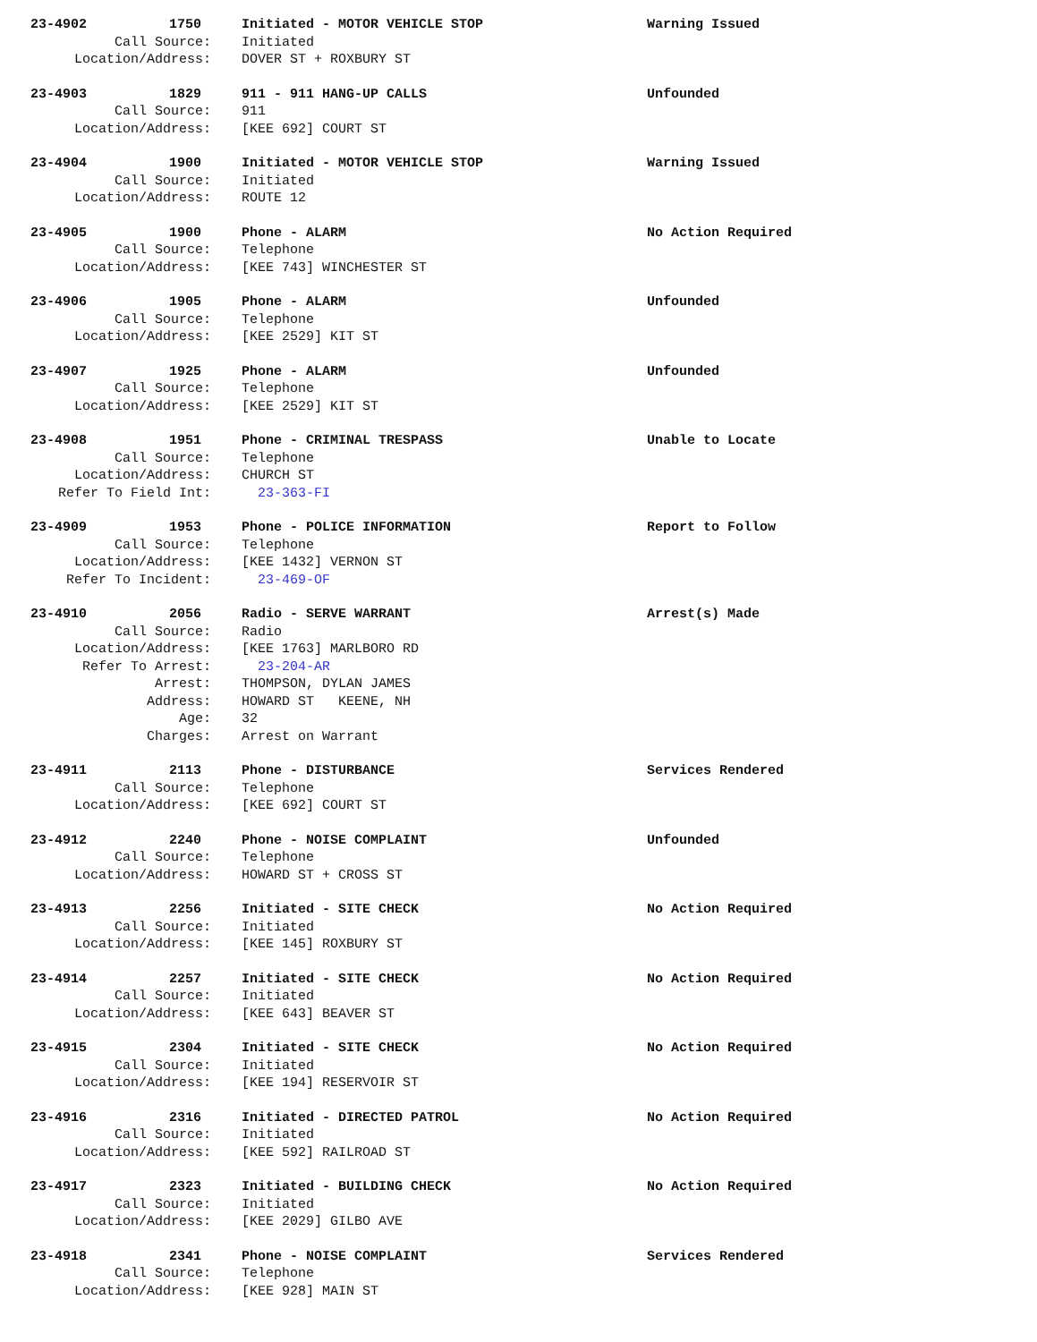23-4902 1750 Initiated - MOTOR VEHICLE STOP Warning Issued
Call Source: Initiated
Location/Address: DOVER ST + ROXBURY ST
23-4903 1829 911 - 911 HANG-UP CALLS Unfounded
Call Source: 911
Location/Address: [KEE 692] COURT ST
23-4904 1900 Initiated - MOTOR VEHICLE STOP Warning Issued
Call Source: Initiated
Location/Address: ROUTE 12
23-4905 1900 Phone - ALARM No Action Required
Call Source: Telephone
Location/Address: [KEE 743] WINCHESTER ST
23-4906 1905 Phone - ALARM Unfounded
Call Source: Telephone
Location/Address: [KEE 2529] KIT ST
23-4907 1925 Phone - ALARM Unfounded
Call Source: Telephone
Location/Address: [KEE 2529] KIT ST
23-4908 1951 Phone - CRIMINAL TRESPASS Unable to Locate
Call Source: Telephone
Location/Address: CHURCH ST
Refer To Field Int: 23-363-FI
23-4909 1953 Phone - POLICE INFORMATION Report to Follow
Call Source: Telephone
Location/Address: [KEE 1432] VERNON ST
Refer To Incident: 23-469-OF
23-4910 2056 Radio - SERVE WARRANT Arrest(s) Made
Call Source: Radio
Location/Address: [KEE 1763] MARLBORO RD
Refer To Arrest: 23-204-AR
Arrest: THOMPSON, DYLAN JAMES
Address: HOWARD ST KEENE, NH
Age: 32
Charges: Arrest on Warrant
23-4911 2113 Phone - DISTURBANCE Services Rendered
Call Source: Telephone
Location/Address: [KEE 692] COURT ST
23-4912 2240 Phone - NOISE COMPLAINT Unfounded
Call Source: Telephone
Location/Address: HOWARD ST + CROSS ST
23-4913 2256 Initiated - SITE CHECK No Action Required
Call Source: Initiated
Location/Address: [KEE 145] ROXBURY ST
23-4914 2257 Initiated - SITE CHECK No Action Required
Call Source: Initiated
Location/Address: [KEE 643] BEAVER ST
23-4915 2304 Initiated - SITE CHECK No Action Required
Call Source: Initiated
Location/Address: [KEE 194] RESERVOIR ST
23-4916 2316 Initiated - DIRECTED PATROL No Action Required
Call Source: Initiated
Location/Address: [KEE 592] RAILROAD ST
23-4917 2323 Initiated - BUILDING CHECK No Action Required
Call Source: Initiated
Location/Address: [KEE 2029] GILBO AVE
23-4918 2341 Phone - NOISE COMPLAINT Services Rendered
Call Source: Telephone
Location/Address: [KEE 928] MAIN ST